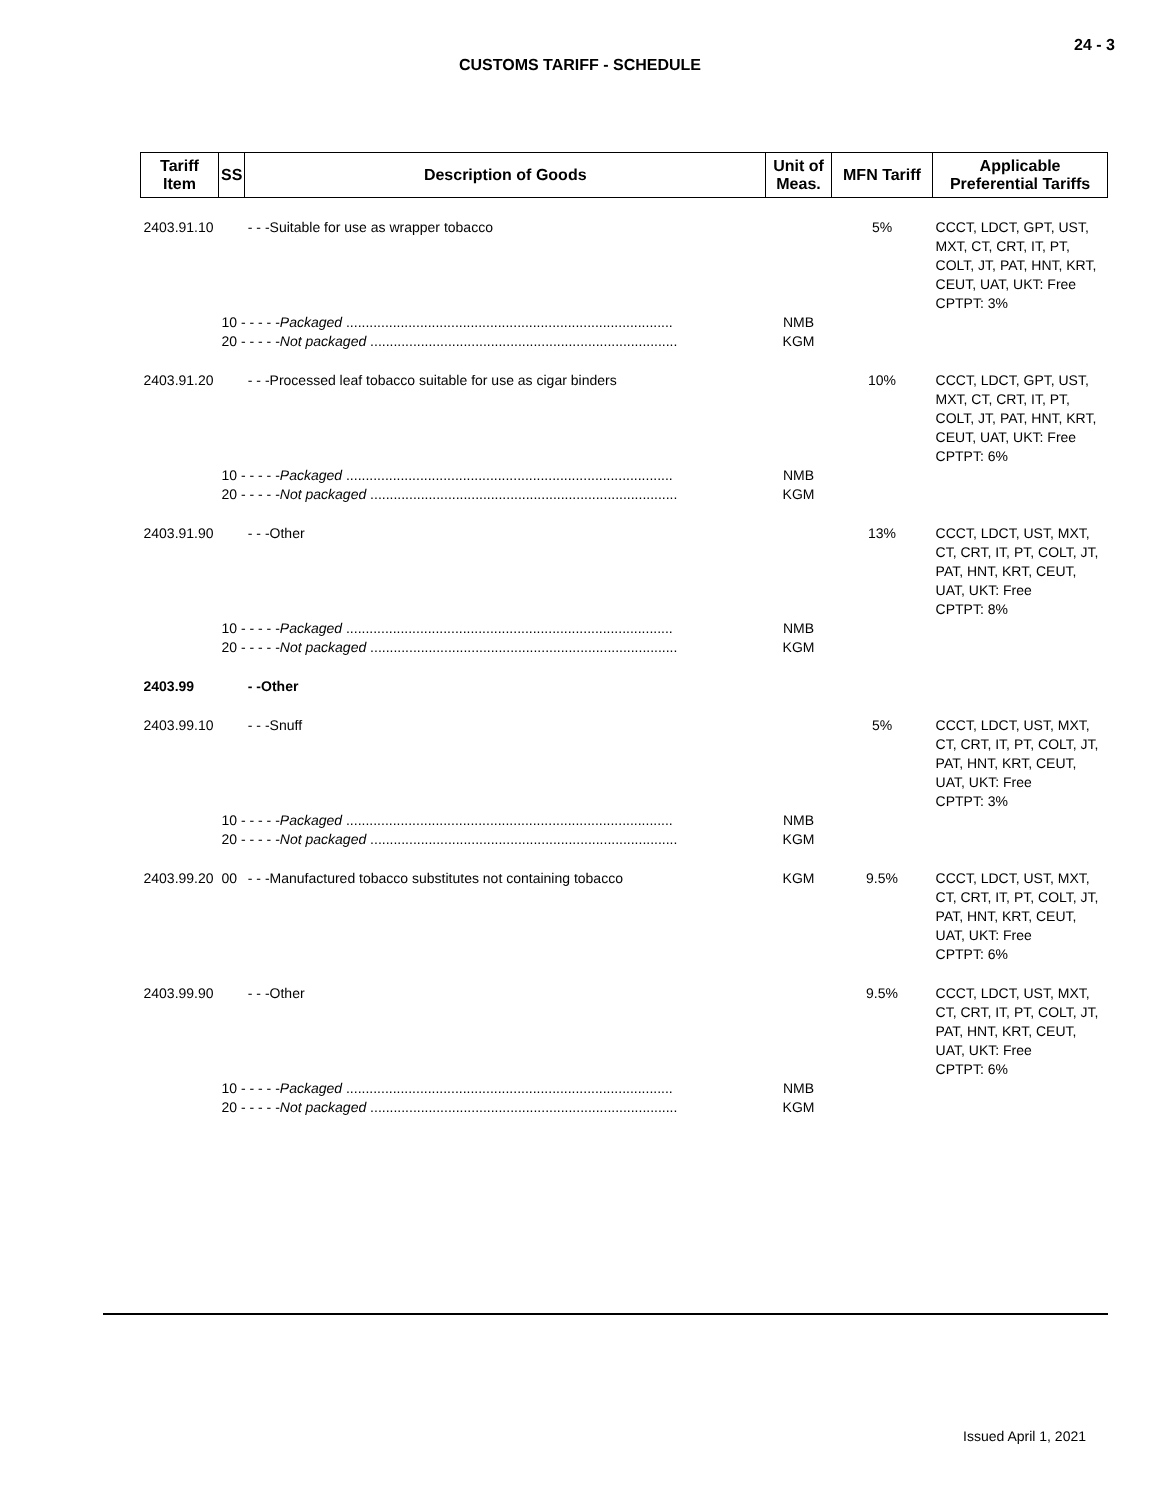24 - 3
CUSTOMS TARIFF - SCHEDULE
| Tariff Item | SS | Description of Goods | Unit of Meas. | MFN Tariff | Applicable Preferential Tariffs |
| --- | --- | --- | --- | --- | --- |
| 2403.91.10 | | - - -Suitable for use as wrapper tobacco | | 5% | CCCT, LDCT, GPT, UST, MXT, CT, CRT, IT, PT, COLT, JT, PAT, HNT, KRT, CEUT, UAT, UKT: Free CPTPT: 3% |
| | 10 - - - - - Packaged .................................................................................... | | NMB | | |
| | 20 - - - - - Not packaged ............................................................................... | | KGM | | |
| 2403.91.20 | | - - -Processed leaf tobacco suitable for use as cigar binders | | 10% | CCCT, LDCT, GPT, UST, MXT, CT, CRT, IT, PT, COLT, JT, PAT, HNT, KRT, CEUT, UAT, UKT: Free CPTPT: 6% |
| | 10 - - - - - Packaged .................................................................................... | | NMB | | |
| | 20 - - - - - Not packaged ............................................................................... | | KGM | | |
| 2403.91.90 | | - - -Other | | 13% | CCCT, LDCT, UST, MXT, CT, CRT, IT, PT, COLT, JT, PAT, HNT, KRT, CEUT, UAT, UKT: Free CPTPT: 8% |
| | 10 - - - - - Packaged .................................................................................... | | NMB | | |
| | 20 - - - - - Not packaged ............................................................................... | | KGM | | |
| 2403.99 | | - -Other | | | |
| 2403.99.10 | | - - -Snuff | | 5% | CCCT, LDCT, UST, MXT, CT, CRT, IT, PT, COLT, JT, PAT, HNT, KRT, CEUT, UAT, UKT: Free CPTPT: 3% |
| | 10 - - - - - Packaged .................................................................................... | | NMB | | |
| | 20 - - - - - Not packaged ............................................................................... | | KGM | | |
| 2403.99.20 | 00 | - - -Manufactured tobacco substitutes not containing tobacco | KGM | 9.5% | CCCT, LDCT, UST, MXT, CT, CRT, IT, PT, COLT, JT, PAT, HNT, KRT, CEUT, UAT, UKT: Free CPTPT: 6% |
| 2403.99.90 | | - - -Other | | 9.5% | CCCT, LDCT, UST, MXT, CT, CRT, IT, PT, COLT, JT, PAT, HNT, KRT, CEUT, UAT, UKT: Free CPTPT: 6% |
| | 10 - - - - - Packaged .................................................................................... | | NMB | | |
| | 20 - - - - - Not packaged ............................................................................... | | KGM | | |
Issued April 1, 2021